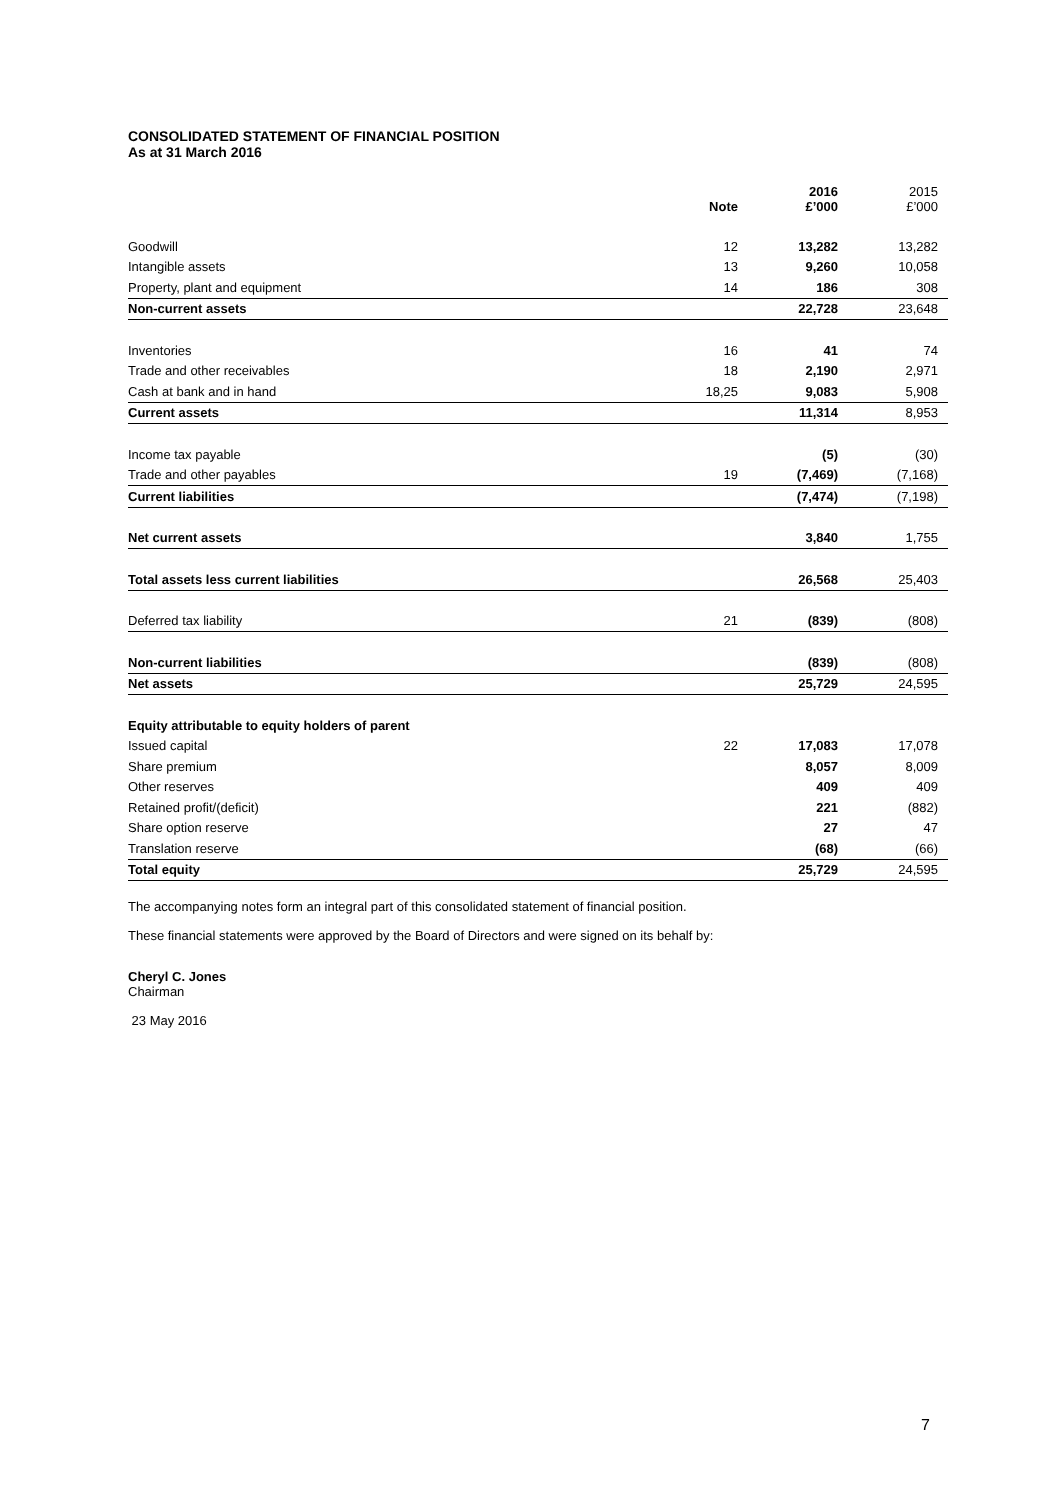CONSOLIDATED STATEMENT OF FINANCIAL POSITION
As at 31 March 2016
| | Note | 2016 £’000 | 2015 £’000 |
| Goodwill | 12 | 13,282 | 13,282 |
| Intangible assets | 13 | 9,260 | 10,058 |
| Property, plant and equipment | 14 | 186 | 308 |
| Non-current assets | | 22,728 | 23,648 |
| Inventories | 16 | 41 | 74 |
| Trade and other receivables | 18 | 2,190 | 2,971 |
| Cash at bank and in hand | 18,25 | 9,083 | 5,908 |
| Current assets | | 11,314 | 8,953 |
| Income tax payable | | (5) | (30) |
| Trade and other payables | 19 | (7,469) | (7,168) |
| Current liabilities | | (7,474) | (7,198) |
| Net current assets | | 3,840 | 1,755 |
| Total assets less current liabilities | | 26,568 | 25,403 |
| Deferred tax liability | 21 | (839) | (808) |
| Non-current liabilities | | (839) | (808) |
| Net assets | | 25,729 | 24,595 |
| Equity attributable to equity holders of parent | | | |
| Issued capital | 22 | 17,083 | 17,078 |
| Share premium | | 8,057 | 8,009 |
| Other reserves | | 409 | 409 |
| Retained profit/(deficit) | | 221 | (882) |
| Share option reserve | | 27 | 47 |
| Translation reserve | | (68) | (66) |
| Total equity | | 25,729 | 24,595 |
The accompanying notes form an integral part of this consolidated statement of financial position.
These financial statements were approved by the Board of Directors and were signed on its behalf by:
Cheryl C. Jones
Chairman
23 May 2016
7